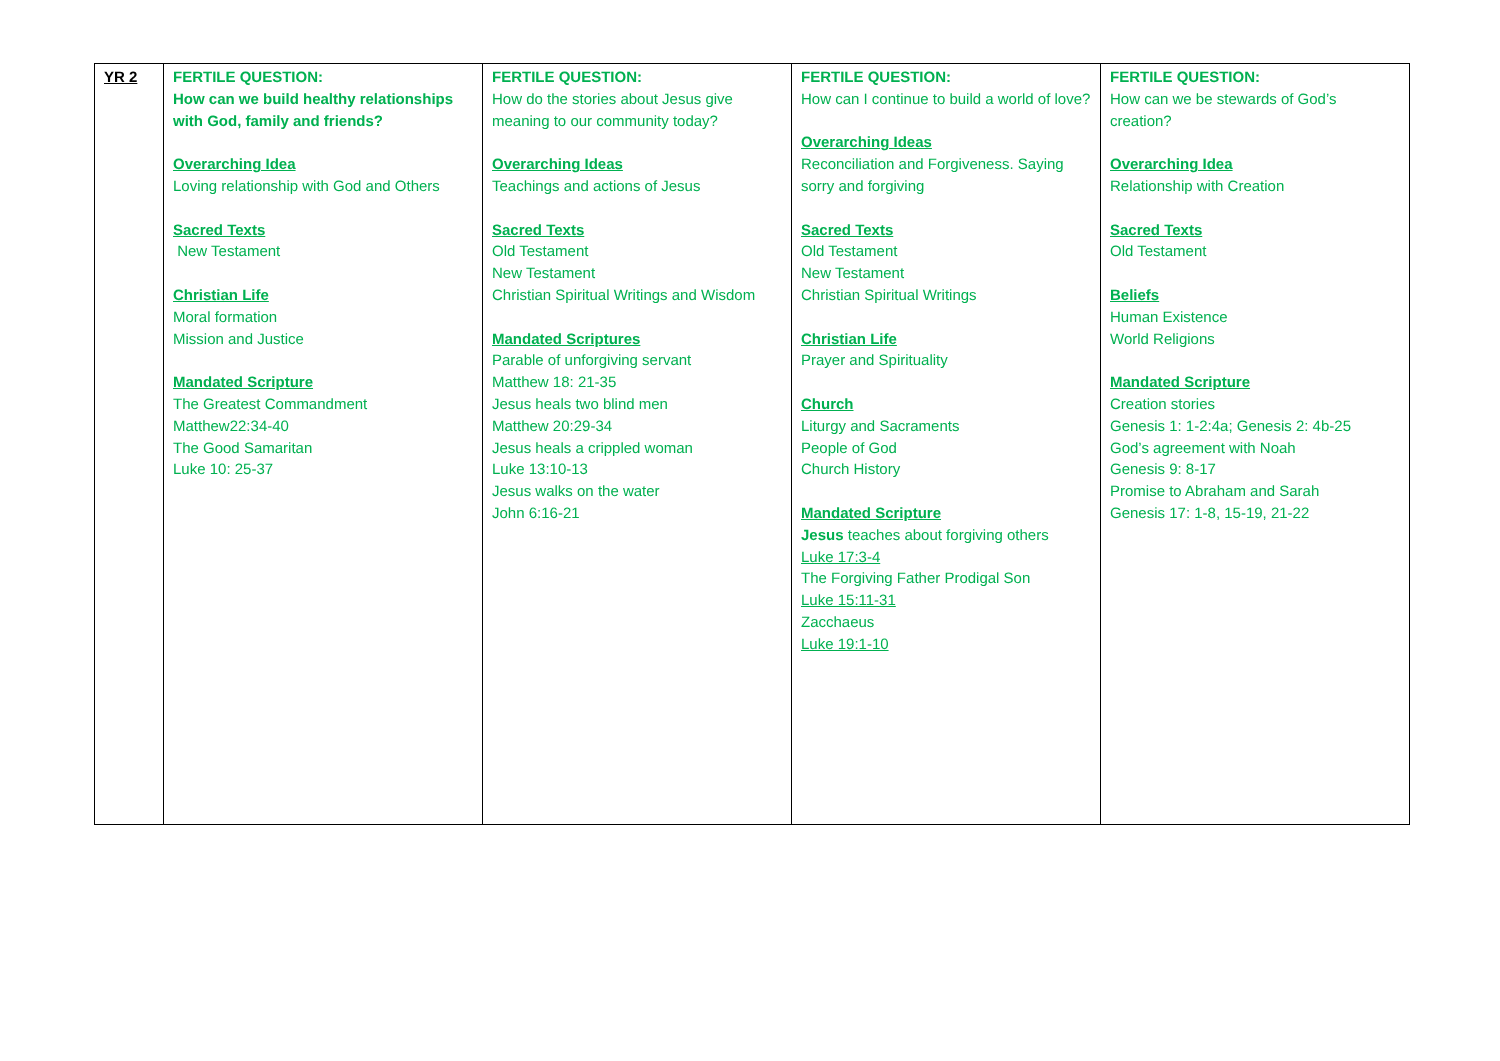| YR 2 | FERTILE QUESTION: How can we build healthy relationships with God, family and friends? Overarching Idea Loving relationship with God and Others Sacred Texts New Testament Christian Life Moral formation Mission and Justice Mandated Scripture The Greatest Commandment Matthew22:34-40 The Good Samaritan Luke 10: 25-37 | FERTILE QUESTION: How do the stories about Jesus give meaning to our community today? Overarching Ideas Teachings and actions of Jesus Sacred Texts Old Testament New Testament Christian Spiritual Writings and Wisdom Mandated Scriptures Parable of unforgiving servant Matthew 18: 21-35 Jesus heals two blind men Matthew 20:29-34 Jesus heals a crippled woman Luke 13:10-13 Jesus walks on the water John 6:16-21 | FERTILE QUESTION: How can I continue to build a world of love? Overarching Ideas Reconciliation and Forgiveness. Saying sorry and forgiving Sacred Texts Old Testament New Testament Christian Spiritual Writings Christian Life Prayer and Spirituality Church Liturgy and Sacraments People of God Church History Mandated Scripture Jesus teaches about forgiving others Luke 17:3-4 The Forgiving Father Prodigal Son Luke 15:11-31 Zacchaeus Luke 19:1-10 | FERTILE QUESTION: How can we be stewards of God’s creation? Overarching Idea Relationship with Creation Sacred Texts Old Testament Beliefs Human Existence World Religions Mandated Scripture Creation stories Genesis 1: 1-2:4a; Genesis 2: 4b-25 God’s agreement with Noah Genesis 9: 8-17 Promise to Abraham and Sarah Genesis 17: 1-8, 15-19, 21-22 |